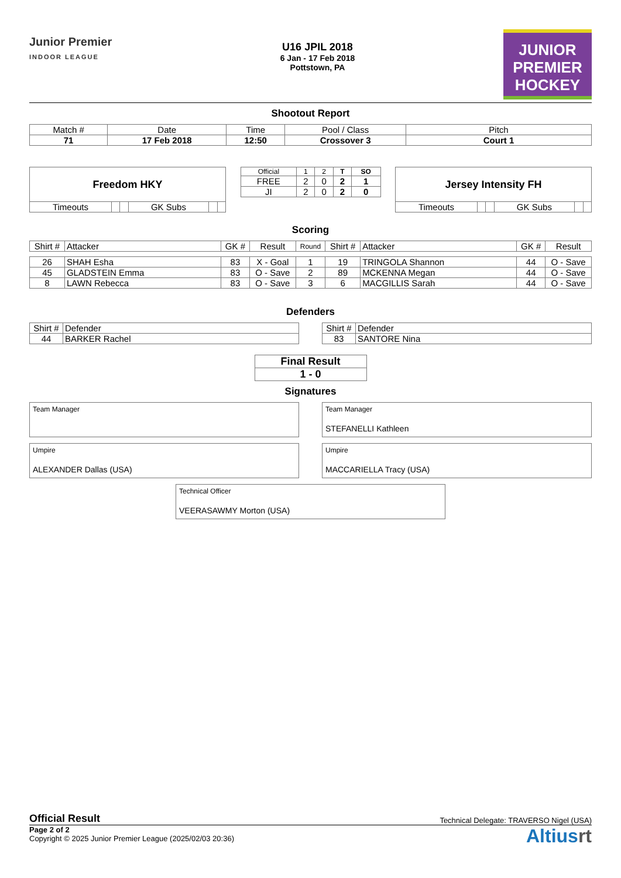Junior Premier
INDOOR LEAGUE
U16 JPIL 2018
6 Jan - 17 Feb 2018
Pottstown, PA
JUNIOR
PREMIER
HOCKEY
Shootout Report
| Match # | Date | Time | Pool / Class | Pitch |
| 71 | 17 Feb 2018 | 12:50 | Crossover 3 | Court 1 |
| Freedom HKY | | | | | |
| Timeouts | | | GK Subs | | |
| Official | 1 | 2 | T | SO |
| FREE | 2 | 0 | 2 | 1 |
| JI | 2 | 0 | 2 | 0 |
| Jersey Intensity FH | | | | | |
| Timeouts | | | GK Subs | | |
Scoring
| Shirt # | Attacker | GK # | Result | Round | Shirt # | Attacker | GK # | Result |
| 26 | SHAH Esha | 83 | X - Goal | 1 | 19 | TRINGOLA Shannon | 44 | O - Save |
| 45 | GLADSTEIN Emma | 83 | O - Save | 2 | 89 | MCKENNA Megan | 44 | O - Save |
| 8 | LAWN Rebecca | 83 | O - Save | 3 | 6 | MACGILLIS Sarah | 44 | O - Save |
Defenders
| Shirt # | Defender |
| 44 | BARKER Rachel |
| Shirt # | Defender |
| 83 | SANTORE Nina |
| Final Result |
| 1 - 0 |
Signatures
Team Manager
Team Manager
STEFANELLI Kathleen
Umpire
ALEXANDER Dallas (USA)
Umpire
MACCARIELLA Tracy (USA)
Technical Officer
VEERASAWMY Morton (USA)
Official Result Technical Delegate: TRAVERSO Nigel (USA)
Page 2 of 2
Copyright © 2025 Junior Premier League (2025/02/03 20:36)
Altiusrt